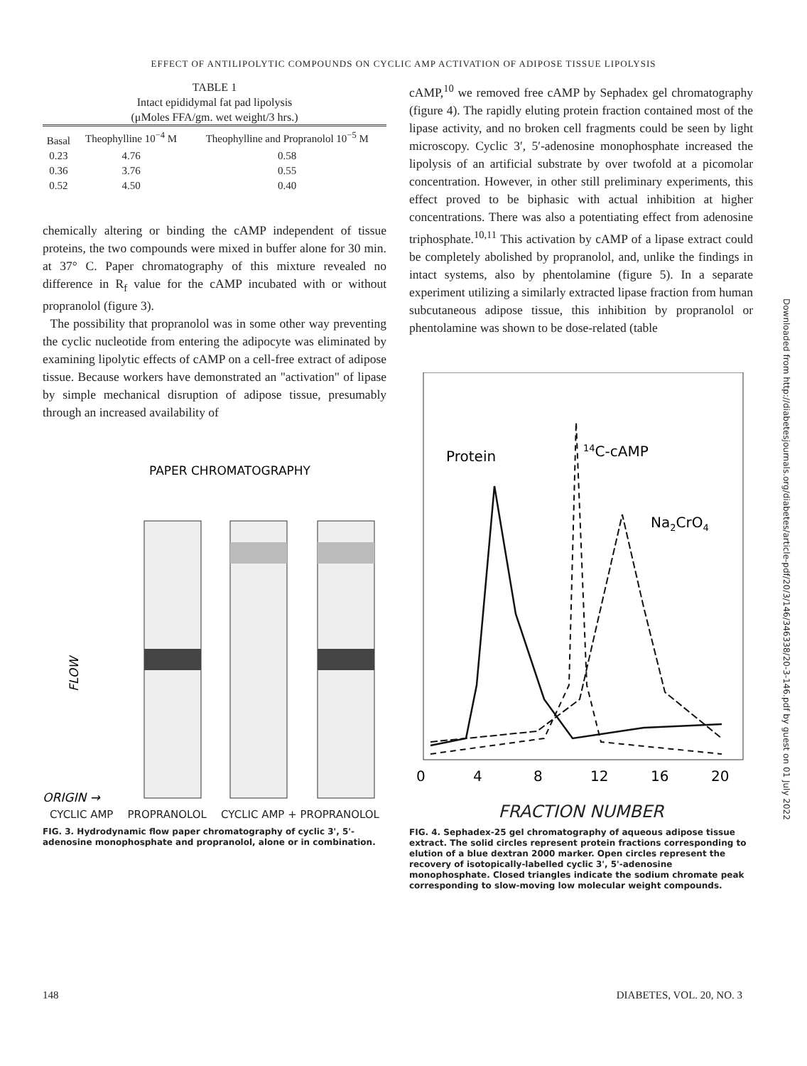EFFECT OF ANTILIPOLYTIC COMPOUNDS ON CYCLIC AMP ACTIVATION OF ADIPOSE TISSUE LIPOLYSIS
TABLE 1
Intact epididymal fat pad lipolysis
(μMoles FFA/gm. wet weight/3 hrs.)
| Basal | Theophylline 10<sup>−4</sup> M | Theophylline and Propranolol 10<sup>−5</sup> M |
| --- | --- | --- |
| 0.23 | 4.76 | 0.58 |
| 0.36 | 3.76 | 0.55 |
| 0.52 | 4.50 | 0.40 |
chemically altering or binding the cAMP independent of tissue proteins, the two compounds were mixed in buffer alone for 30 min. at 37° C. Paper chromatography of this mixture revealed no difference in R<sub>f</sub> value for the cAMP incubated with or without propranolol (figure 3).
The possibility that propranolol was in some other way preventing the cyclic nucleotide from entering the adipocyte was eliminated by examining lipolytic effects of cAMP on a cell-free extract of adipose tissue. Because workers have demonstrated an "activation" of lipase by simple mechanical disruption of adipose tissue, presumably through an increased availability of
PAPER CHROMATOGRAPHY
FLOW
ORIGIN →
CYCLIC AMP PROPRANOLOL CYCLIC AMP + PROPRANOLOL
FIG. 3. Hydrodynamic flow paper chromatography of cyclic 3', 5'-adenosine monophosphate and propranolol, alone or in combination.
cAMP,<sup>10</sup> we removed free cAMP by Sephadex gel chromatography (figure 4). The rapidly eluting protein fraction contained most of the lipase activity, and no broken cell fragments could be seen by light microscopy. Cyclic 3′, 5′-adenosine monophosphate increased the lipolysis of an artificial substrate by over twofold at a picomolar concentration. However, in other still preliminary experiments, this effect proved to be biphasic with actual inhibition at higher concentrations. There was also a potentiating effect from adenosine triphosphate.<sup>10,11</sup> This activation by cAMP of a lipase extract could be completely abolished by propranolol, and, unlike the findings in intact systems, also by phentolamine (figure 5). In a separate experiment utilizing a similarly extracted lipase fraction from human subcutaneous adipose tissue, this inhibition by propranolol or phentolamine was shown to be dose-related (table
Protein
14C-cAMP
Na2CrO4
0
4
8
12
16
20
FRACTION NUMBER
FIG. 4. Sephadex-25 gel chromatography of aqueous adipose tissue extract. The solid circles represent protein fractions corresponding to elution of a blue dextran 2000 marker. Open circles represent the recovery of isotopically-labelled cyclic 3', 5'-adenosine monophosphate. Closed triangles indicate the sodium chromate peak corresponding to slow-moving low molecular weight compounds.
Downloaded from http://diabetesjournals.org/diabetes/article-pdf/20/3/146/346338/20-3-146.pdf by guest on 01 July 2022
148 DIABETES, VOL. 20, NO. 3